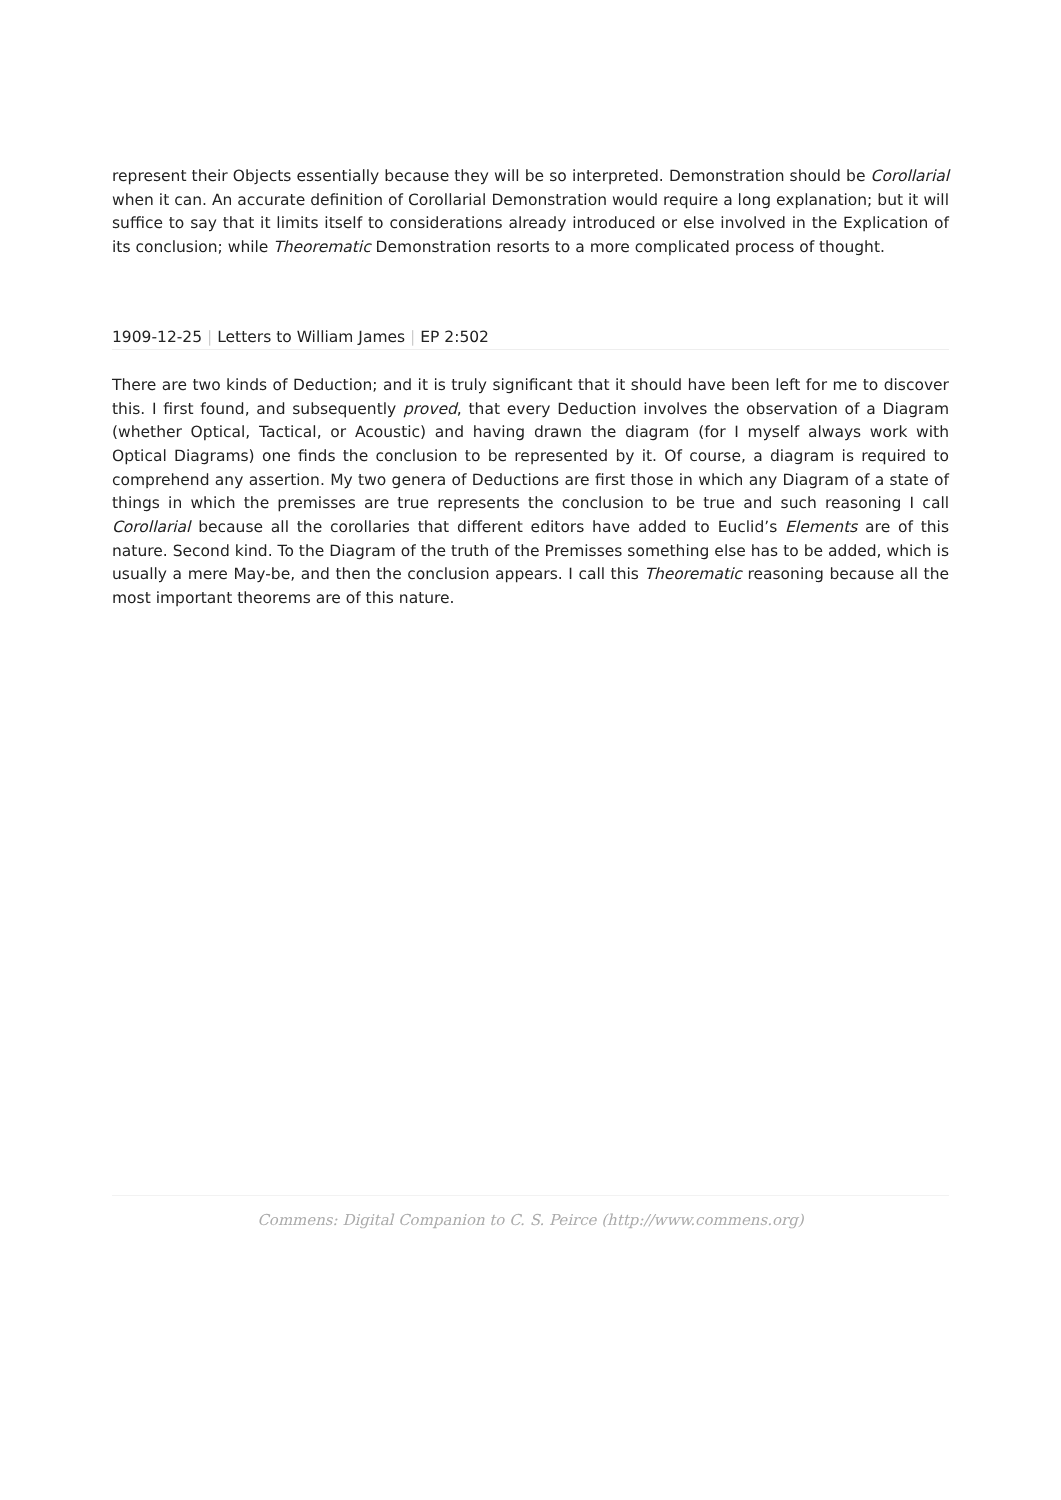represent their Objects essentially because they will be so interpreted. Demonstration should be Corollarial when it can. An accurate definition of Corollarial Demonstration would require a long explanation; but it will suffice to say that it limits itself to considerations already introduced or else involved in the Explication of its conclusion; while Theorematic Demonstration resorts to a more complicated process of thought.
1909-12-25 | Letters to William James | EP 2:502
There are two kinds of Deduction; and it is truly significant that it should have been left for me to discover this. I first found, and subsequently proved, that every Deduction involves the observation of a Diagram (whether Optical, Tactical, or Acoustic) and having drawn the diagram (for I myself always work with Optical Diagrams) one finds the conclusion to be represented by it. Of course, a diagram is required to comprehend any assertion. My two genera of Deductions are first those in which any Diagram of a state of things in which the premisses are true represents the conclusion to be true and such reasoning I call Corollarial because all the corollaries that different editors have added to Euclid’s Elements are of this nature. Second kind. To the Diagram of the truth of the Premisses something else has to be added, which is usually a mere May-be, and then the conclusion appears. I call this Theorematic reasoning because all the most important theorems are of this nature.
Commens: Digital Companion to C. S. Peirce (http://www.commens.org)